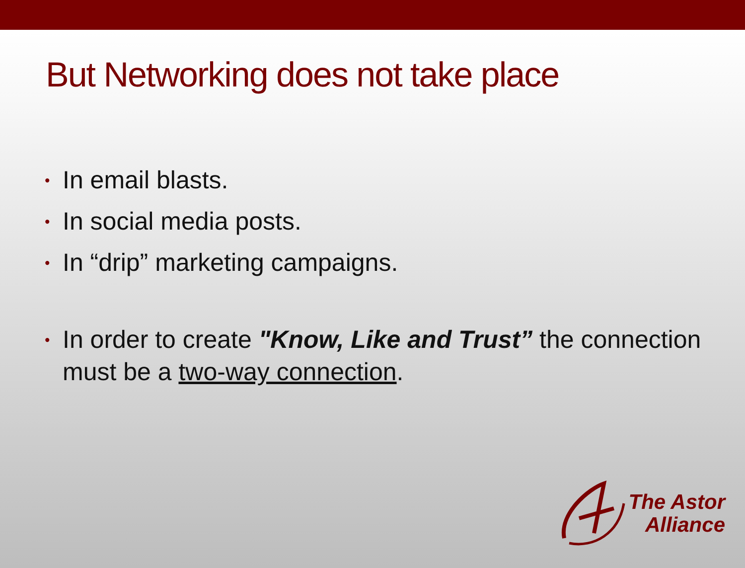But Networking does not take place
• In email blasts.
• In social media posts.
• In “drip” marketing campaigns.
• In order to create "Know, Like and Trust” the connection must be a two-way connection.
The Astor
Alliance